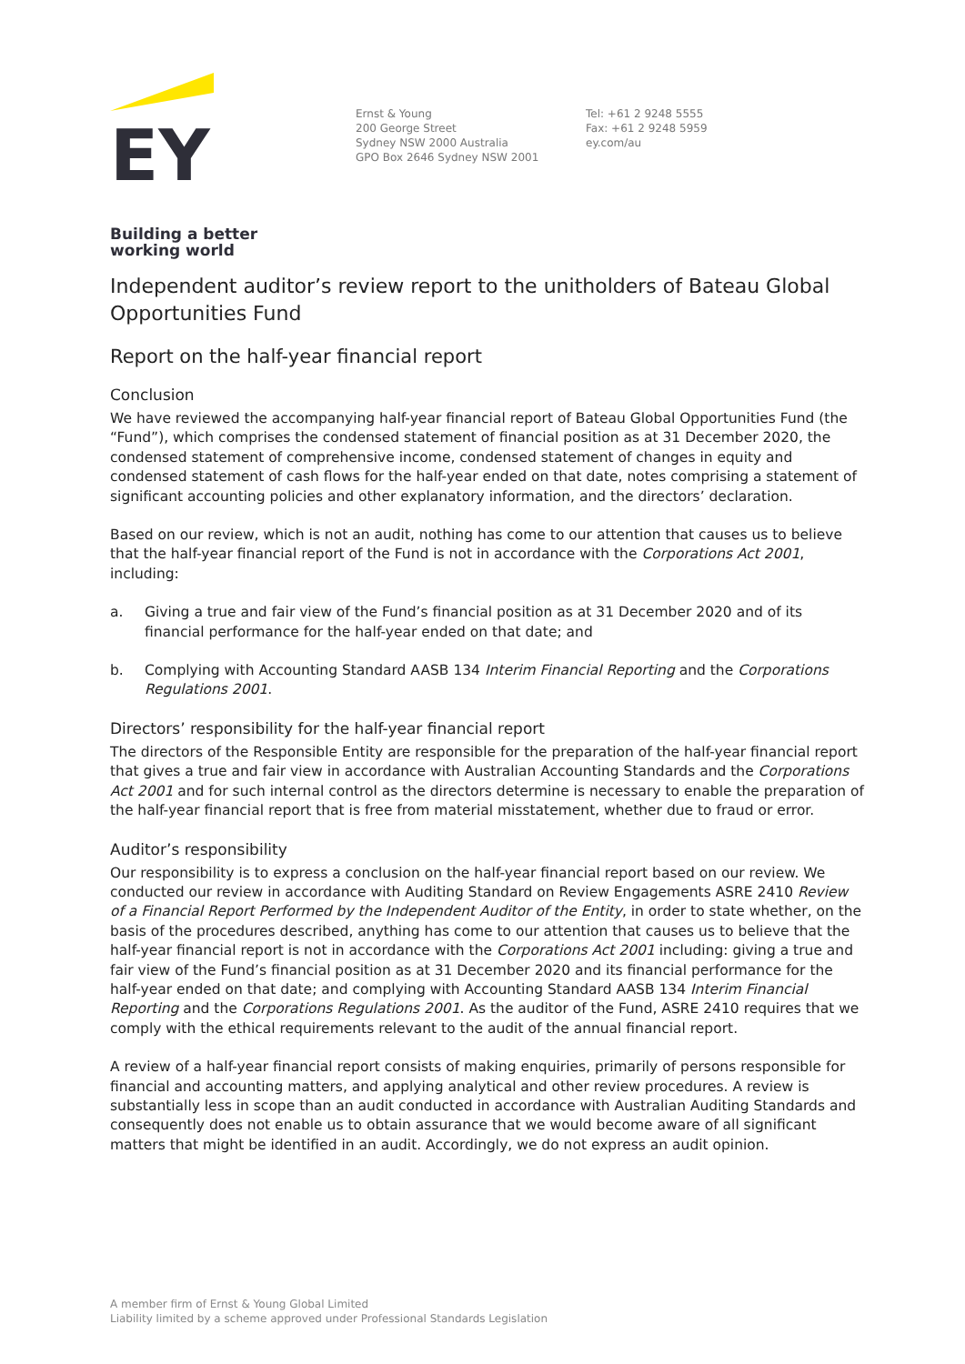EY
Building a better
working world
Ernst & Young
200 George Street
Sydney NSW 2000 Australia
GPO Box 2646 Sydney NSW 2001
Tel: +61 2 9248 5555
Fax: +61 2 9248 5959
ey.com/au
Independent auditor’s review report to the unitholders of Bateau Global Opportunities Fund
Report on the half-year financial report
Conclusion
We have reviewed the accompanying half-year financial report of Bateau Global Opportunities Fund (the “Fund”), which comprises the condensed statement of financial position as at 31 December 2020, the condensed statement of comprehensive income, condensed statement of changes in equity and condensed statement of cash flows for the half-year ended on that date, notes comprising a statement of significant accounting policies and other explanatory information, and the directors’ declaration.
Based on our review, which is not an audit, nothing has come to our attention that causes us to believe that the half-year financial report of the Fund is not in accordance with the Corporations Act 2001, including:
a. Giving a true and fair view of the Fund’s financial position as at 31 December 2020 and of its financial performance for the half-year ended on that date; and
b. Complying with Accounting Standard AASB 134 Interim Financial Reporting and the Corporations Regulations 2001.
Directors’ responsibility for the half-year financial report
The directors of the Responsible Entity are responsible for the preparation of the half-year financial report that gives a true and fair view in accordance with Australian Accounting Standards and the Corporations Act 2001 and for such internal control as the directors determine is necessary to enable the preparation of the half-year financial report that is free from material misstatement, whether due to fraud or error.
Auditor’s responsibility
Our responsibility is to express a conclusion on the half-year financial report based on our review. We conducted our review in accordance with Auditing Standard on Review Engagements ASRE 2410 Review of a Financial Report Performed by the Independent Auditor of the Entity, in order to state whether, on the basis of the procedures described, anything has come to our attention that causes us to believe that the half-year financial report is not in accordance with the Corporations Act 2001 including: giving a true and fair view of the Fund’s financial position as at 31 December 2020 and its financial performance for the half-year ended on that date; and complying with Accounting Standard AASB 134 Interim Financial Reporting and the Corporations Regulations 2001. As the auditor of the Fund, ASRE 2410 requires that we comply with the ethical requirements relevant to the audit of the annual financial report.
A review of a half-year financial report consists of making enquiries, primarily of persons responsible for financial and accounting matters, and applying analytical and other review procedures. A review is substantially less in scope than an audit conducted in accordance with Australian Auditing Standards and consequently does not enable us to obtain assurance that we would become aware of all significant matters that might be identified in an audit. Accordingly, we do not express an audit opinion.
A member firm of Ernst & Young Global Limited
Liability limited by a scheme approved under Professional Standards Legislation